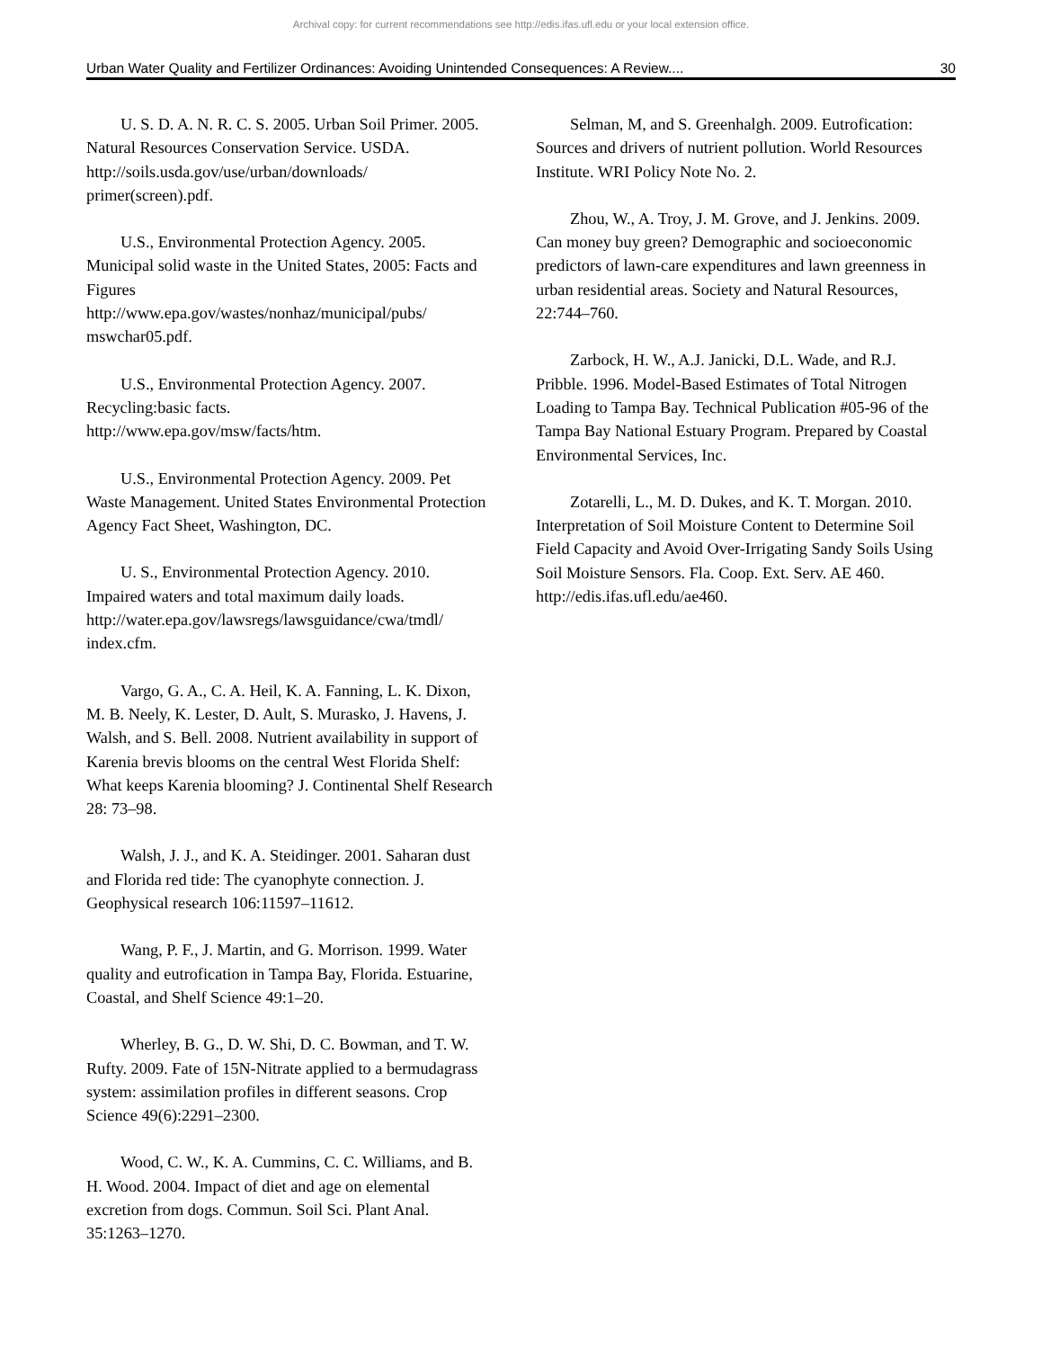Archival copy: for current recommendations see http://edis.ifas.ufl.edu or your local extension office.
Urban Water Quality and Fertilizer Ordinances: Avoiding Unintended Consequences: A Review.... 30
U. S. D. A. N. R. C. S. 2005. Urban Soil Primer. 2005. Natural Resources Conservation Service. USDA.
http://soils.usda.gov/use/urban/downloads/ primer(screen).pdf.
U.S., Environmental Protection Agency. 2005. Municipal solid waste in the United States, 2005: Facts and Figures
http://www.epa.gov/wastes/nonhaz/municipal/pubs/ mswchar05.pdf.
U.S., Environmental Protection Agency. 2007. Recycling:basic facts.
http://www.epa.gov/msw/facts/htm.
U.S., Environmental Protection Agency. 2009. Pet Waste Management. United States Environmental Protection Agency Fact Sheet, Washington, DC.
U. S., Environmental Protection Agency. 2010. Impaired waters and total maximum daily loads. http://water.epa.gov/lawsregs/lawsguidance/cwa/tmdl/ index.cfm.
Vargo, G. A., C. A. Heil, K. A. Fanning, L. K. Dixon, M. B. Neely, K. Lester, D. Ault, S. Murasko, J. Havens, J. Walsh, and S. Bell. 2008. Nutrient availability in support of Karenia brevis blooms on the central West Florida Shelf: What keeps Karenia blooming? J. Continental Shelf Research 28: 73–98.
Walsh, J. J., and K. A. Steidinger. 2001. Saharan dust and Florida red tide: The cyanophyte connection. J. Geophysical research 106:11597–11612.
Wang, P. F., J. Martin, and G. Morrison. 1999. Water quality and eutrofication in Tampa Bay, Florida. Estuarine, Coastal, and Shelf Science 49:1–20.
Wherley, B. G., D. W. Shi, D. C. Bowman, and T. W. Rufty. 2009. Fate of 15N-Nitrate applied to a bermudagrass system: assimilation profiles in different seasons. Crop Science 49(6):2291–2300.
Wood, C. W., K. A. Cummins, C. C. Williams, and B. H. Wood. 2004. Impact of diet and age on elemental excretion from dogs. Commun. Soil Sci. Plant Anal. 35:1263–1270.
Selman, M, and S. Greenhalgh. 2009. Eutrofication: Sources and drivers of nutrient pollution. World Resources Institute. WRI Policy Note No. 2.
Zhou, W., A. Troy, J. M. Grove, and J. Jenkins. 2009. Can money buy green? Demographic and socioeconomic predictors of lawn-care expenditures and lawn greenness in urban residential areas. Society and Natural Resources, 22:744–760.
Zarbock, H. W., A.J. Janicki, D.L. Wade, and R.J. Pribble. 1996. Model-Based Estimates of Total Nitrogen Loading to Tampa Bay. Technical Publication #05-96 of the Tampa Bay National Estuary Program. Prepared by Coastal Environmental Services, Inc.
Zotarelli, L., M. D. Dukes, and K. T. Morgan. 2010. Interpretation of Soil Moisture Content to Determine Soil Field Capacity and Avoid Over-Irrigating Sandy Soils Using Soil Moisture Sensors. Fla. Coop. Ext. Serv. AE 460. http://edis.ifas.ufl.edu/ae460.